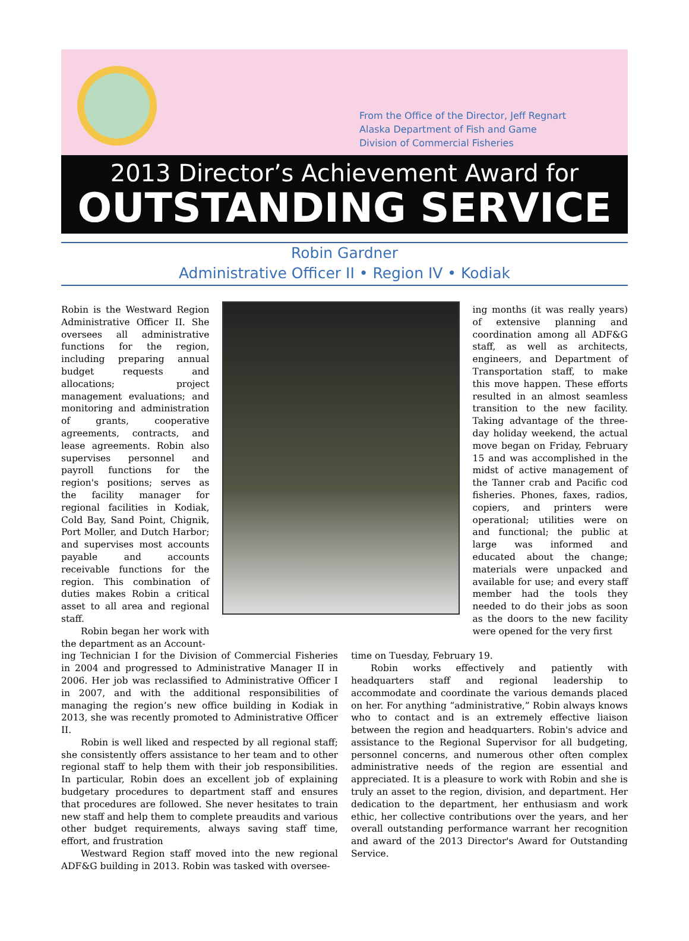From the Office of the Director, Jeff Regnart
Alaska Department of Fish and Game
Division of Commercial Fisheries
2013 Director’s Achievement Award for
OUTSTANDING SERVICE
Robin Gardner
Administrative Officer II • Region IV • Kodiak
Robin is the Westward Region Administrative Officer II. She oversees all administrative functions for the region, including preparing annual budget requests and allocations; project management evaluations; and monitoring and administration of grants, cooperative agreements, contracts, and lease agreements. Robin also supervises personnel and payroll functions for the region's positions; serves as the facility manager for regional facilities in Kodiak, Cold Bay, Sand Point, Chignik, Port Moller, and Dutch Harbor; and supervises most accounts payable and accounts receivable functions for the region. This combination of duties makes Robin a critical asset to all area and regional staff.
Robin began her work with the department as an Account-
ing months (it was really years) of extensive planning and coordination among all ADF&G staff, as well as architects, engineers, and Department of Transportation staff, to make this move happen. These efforts resulted in an almost seamless transition to the new facility. Taking advantage of the three-day holiday weekend, the actual move began on Friday, February 15 and was accomplished in the midst of active management of the Tanner crab and Pacific cod fisheries. Phones, faxes, radios, copiers, and printers were operational; utilities were on and functional; the public at large was informed and educated about the change; materials were unpacked and available for use; and every staff member had the tools they needed to do their jobs as soon as the doors to the new facility were opened for the very first
ing Technician I for the Division of Commercial Fisheries in 2004 and progressed to Administrative Manager II in 2006. Her job was reclassified to Administrative Officer I in 2007, and with the additional responsibilities of managing the region’s new office building in Kodiak in 2013, she was recently promoted to Administrative Officer II.
Robin is well liked and respected by all regional staff; she consistently offers assistance to her team and to other regional staff to help them with their job responsibilities. In particular, Robin does an excellent job of explaining budgetary procedures to department staff and ensures that procedures are followed. She never hesitates to train new staff and help them to complete preaudits and various other budget requirements, always saving staff time, effort, and frustration
Westward Region staff moved into the new regional ADF&G building in 2013. Robin was tasked with oversee-
time on Tuesday, February 19.
Robin works effectively and patiently with headquarters staff and regional leadership to accommodate and coordinate the various demands placed on her. For anything “administrative,” Robin always knows who to contact and is an extremely effective liaison between the region and headquarters. Robin's advice and assistance to the Regional Supervisor for all budgeting, personnel concerns, and numerous other often complex administrative needs of the region are essential and appreciated. It is a pleasure to work with Robin and she is truly an asset to the region, division, and department. Her dedication to the department, her enthusiasm and work ethic, her collective contributions over the years, and her overall outstanding performance warrant her recognition and award of the 2013 Director's Award for Outstanding Service.